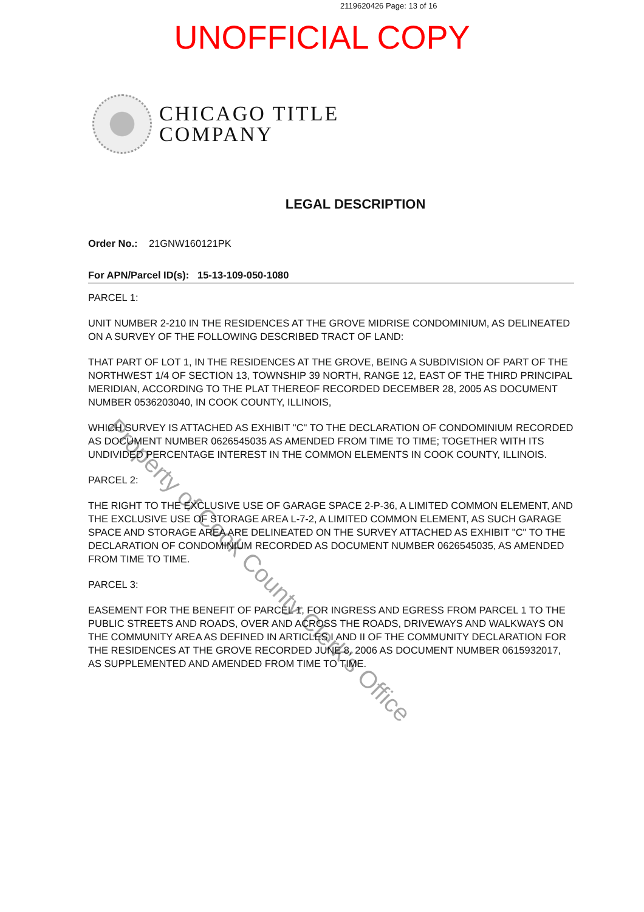2119620426 Page: 13 of 16
UNOFFICIAL COPY
CHICAGO TITLE
COMPANY
LEGAL DESCRIPTION
Order No.: 21GNW160121PK
For APN/Parcel ID(s): 15-13-109-050-1080
PARCEL 1:
UNIT NUMBER 2-210 IN THE RESIDENCES AT THE GROVE MIDRISE CONDOMINIUM, AS DELINEATED ON A SURVEY OF THE FOLLOWING DESCRIBED TRACT OF LAND:
THAT PART OF LOT 1, IN THE RESIDENCES AT THE GROVE, BEING A SUBDIVISION OF PART OF THE NORTHWEST 1/4 OF SECTION 13, TOWNSHIP 39 NORTH, RANGE 12, EAST OF THE THIRD PRINCIPAL MERIDIAN, ACCORDING TO THE PLAT THEREOF RECORDED DECEMBER 28, 2005 AS DOCUMENT NUMBER 0536203040, IN COOK COUNTY, ILLINOIS,
WHICH SURVEY IS ATTACHED AS EXHIBIT "C" TO THE DECLARATION OF CONDOMINIUM RECORDED AS DOCUMENT NUMBER 0626545035 AS AMENDED FROM TIME TO TIME; TOGETHER WITH ITS UNDIVIDED PERCENTAGE INTEREST IN THE COMMON ELEMENTS IN COOK COUNTY, ILLINOIS.
PARCEL 2:
THE RIGHT TO THE EXCLUSIVE USE OF GARAGE SPACE 2-P-36, A LIMITED COMMON ELEMENT, AND THE EXCLUSIVE USE OF STORAGE AREA L-7-2, A LIMITED COMMON ELEMENT, AS SUCH GARAGE SPACE AND STORAGE AREA ARE DELINEATED ON THE SURVEY ATTACHED AS EXHIBIT "C" TO THE DECLARATION OF CONDOMINIUM RECORDED AS DOCUMENT NUMBER 0626545035, AS AMENDED FROM TIME TO TIME.
PARCEL 3:
EASEMENT FOR THE BENEFIT OF PARCEL 1, FOR INGRESS AND EGRESS FROM PARCEL 1 TO THE PUBLIC STREETS AND ROADS, OVER AND ACROSS THE ROADS, DRIVEWAYS AND WALKWAYS ON THE COMMUNITY AREA AS DEFINED IN ARTICLES I AND II OF THE COMMUNITY DECLARATION FOR THE RESIDENCES AT THE GROVE RECORDED JUNE 8, 2006 AS DOCUMENT NUMBER 0615932017, AS SUPPLEMENTED AND AMENDED FROM TIME TO TIME.
Property of Cook County Clerk's Office